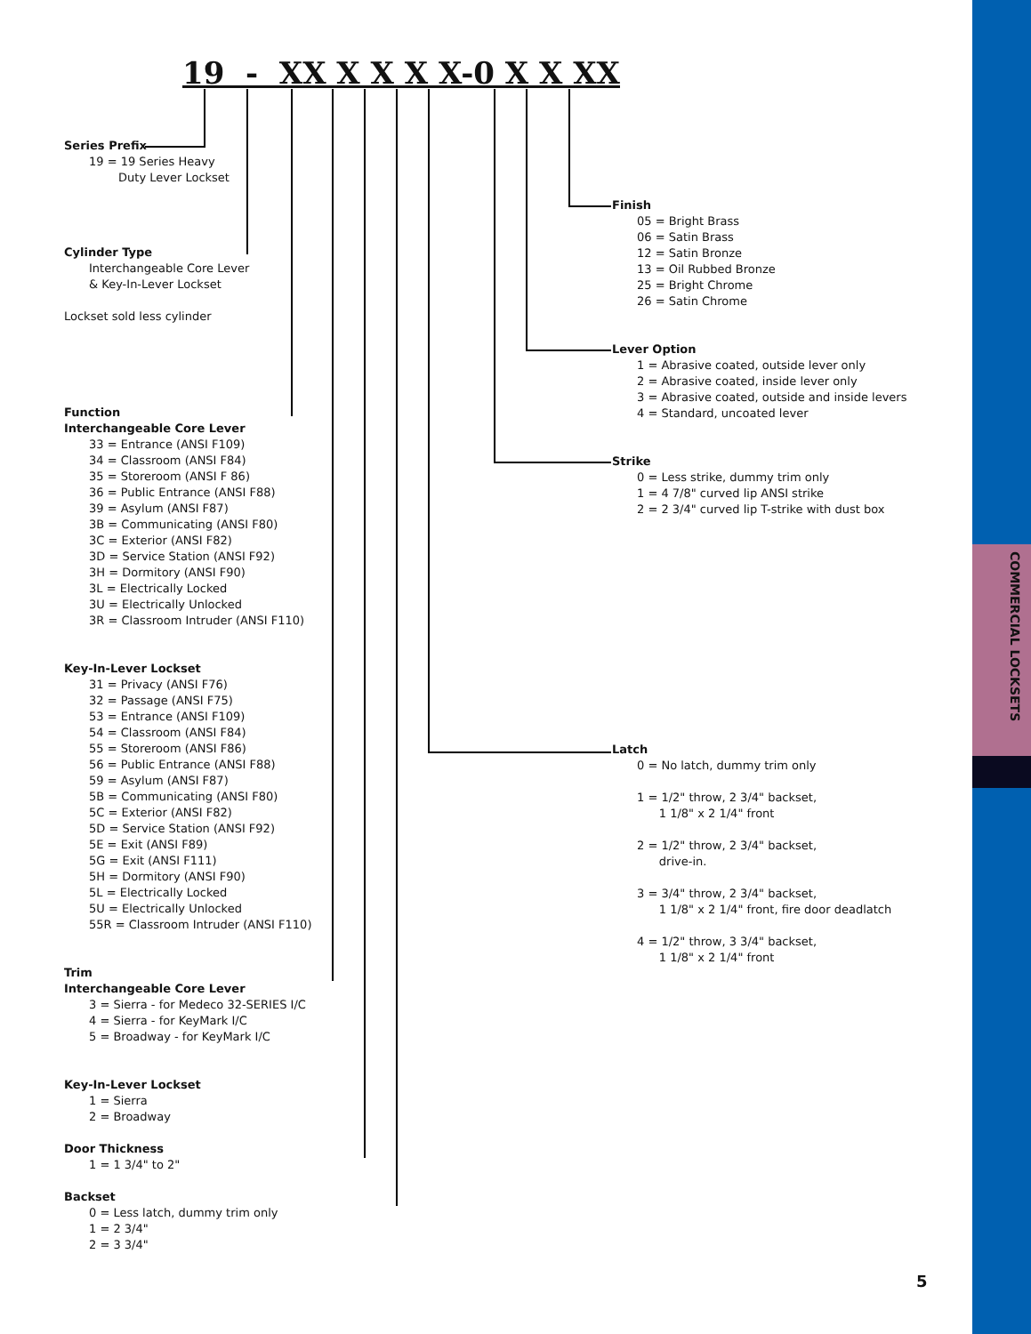COMMERCIAL LOCKSETS
19 - XX X X X X-0 X X XX
Series Prefix
19 = 19 Series Heavy
Duty Lever Lockset
Cylinder Type
Interchangeable Core Lever
& Key-In-Lever Lockset
Lockset sold less cylinder
Function
Interchangeable Core Lever
33 = Entrance (ANSI F109)
34 = Classroom (ANSI F84)
35 = Storeroom (ANSI F 86)
36 = Public Entrance (ANSI F88)
39 = Asylum (ANSI F87)
3B = Communicating (ANSI F80)
3C = Exterior (ANSI F82)
3D = Service Station (ANSI F92)
3H = Dormitory (ANSI F90)
3L = Electrically Locked
3U = Electrically Unlocked
3R = Classroom Intruder (ANSI F110)
Key-In-Lever Lockset
31 = Privacy (ANSI F76)
32 = Passage (ANSI F75)
53 = Entrance (ANSI F109)
54 = Classroom (ANSI F84)
55 = Storeroom (ANSI F86)
56 = Public Entrance (ANSI F88)
59 = Asylum (ANSI F87)
5B = Communicating (ANSI F80)
5C = Exterior (ANSI F82)
5D = Service Station (ANSI F92)
5E = Exit (ANSI F89)
5G = Exit (ANSI F111)
5H = Dormitory (ANSI F90)
5L = Electrically Locked
5U = Electrically Unlocked
55R = Classroom Intruder (ANSI F110)
Trim
Interchangeable Core Lever
3 = Sierra - for Medeco 32-SERIES I/C
4 = Sierra - for KeyMark I/C
5 = Broadway - for KeyMark I/C
Key-In-Lever Lockset
1 = Sierra
2 = Broadway
Door Thickness
1 = 1 3/4" to 2"
Backset
0 = Less latch, dummy trim only
1 = 2 3/4"
2 = 3 3/4"
Finish
05 = Bright Brass
06 = Satin Brass
12 = Satin Bronze
13 = Oil Rubbed Bronze
25 = Bright Chrome
26 = Satin Chrome
Lever Option
1 = Abrasive coated, outside lever only
2 = Abrasive coated, inside lever only
3 = Abrasive coated, outside and inside levers
4 = Standard, uncoated lever
Strike
0 = Less strike, dummy trim only
1 = 4 7/8" curved lip ANSI strike
2 = 2 3/4" curved lip T-strike with dust box
Latch
0 = No latch, dummy trim only
1 = 1/2" throw, 2 3/4" backset,
1 1/8" x 2 1/4" front
2 = 1/2" throw, 2 3/4" backset,
drive-in.
3 = 3/4" throw, 2 3/4" backset,
1 1/8" x 2 1/4" front, fire door deadlatch
4 = 1/2" throw, 3 3/4" backset,
1 1/8" x 2 1/4" front
5